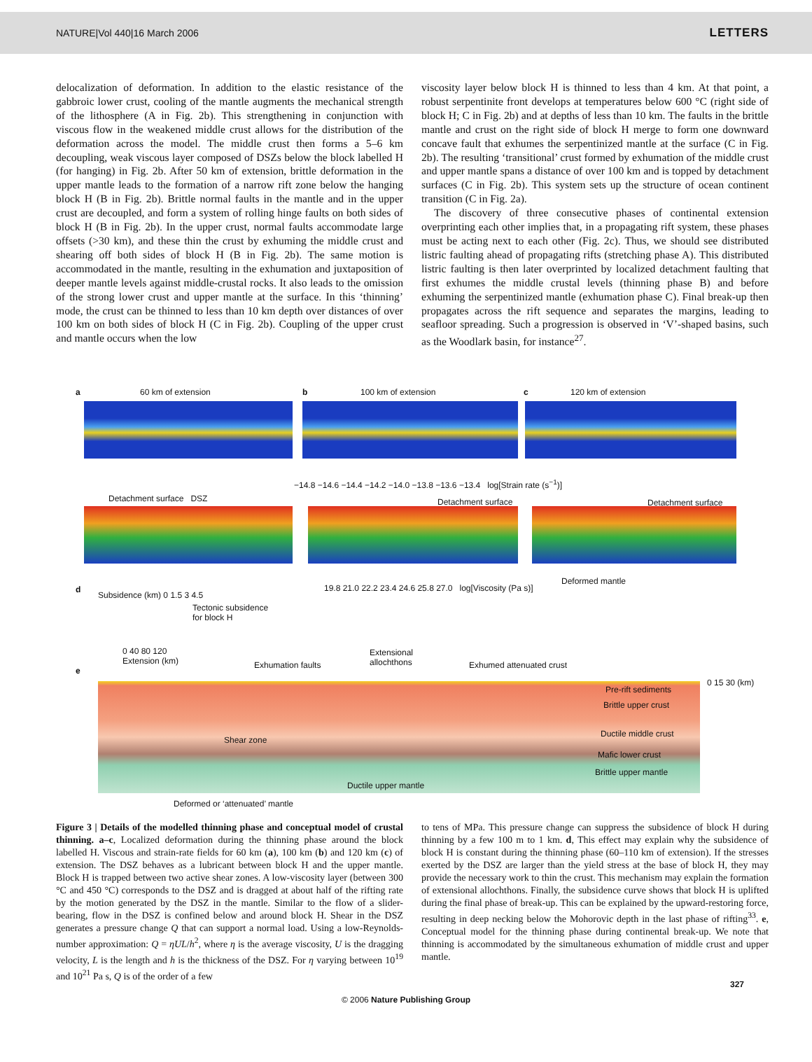NATURE|Vol 440|16 March 2006 LETTERS
delocalization of deformation. In addition to the elastic resistance of the gabbroic lower crust, cooling of the mantle augments the mechanical strength of the lithosphere (A in Fig. 2b). This strengthening in conjunction with viscous flow in the weakened middle crust allows for the distribution of the deformation across the model. The middle crust then forms a 5–6 km decoupling, weak viscous layer composed of DSZs below the block labelled H (for hanging) in Fig. 2b. After 50 km of extension, brittle deformation in the upper mantle leads to the formation of a narrow rift zone below the hanging block H (B in Fig. 2b). Brittle normal faults in the mantle and in the upper crust are decoupled, and form a system of rolling hinge faults on both sides of block H (B in Fig. 2b). In the upper crust, normal faults accommodate large offsets (>30 km), and these thin the crust by exhuming the middle crust and shearing off both sides of block H (B in Fig. 2b). The same motion is accommodated in the mantle, resulting in the exhumation and juxtaposition of deeper mantle levels against middle-crustal rocks. It also leads to the omission of the strong lower crust and upper mantle at the surface. In this ‘thinning’ mode, the crust can be thinned to less than 10 km depth over distances of over 100 km on both sides of block H (C in Fig. 2b). Coupling of the upper crust and mantle occurs when the low
viscosity layer below block H is thinned to less than 4 km. At that point, a robust serpentinite front develops at temperatures below 600 °C (right side of block H; C in Fig. 2b) and at depths of less than 10 km. The faults in the brittle mantle and crust on the right side of block H merge to form one downward concave fault that exhumes the serpentinized mantle at the surface (C in Fig. 2b). The resulting ‘transitional’ crust formed by exhumation of the middle crust and upper mantle spans a distance of over 100 km and is topped by detachment surfaces (C in Fig. 2b). This system sets up the structure of ocean continent transition (C in Fig. 2a).
The discovery of three consecutive phases of continental extension overprinting each other implies that, in a propagating rift system, these phases must be acting next to each other (Fig. 2c). Thus, we should see distributed listric faulting ahead of propagating rifts (stretching phase A). This distributed listric faulting is then later overprinted by localized detachment faulting that first exhumes the middle crustal levels (thinning phase B) and before exhuming the serpentinized mantle (exhumation phase C). Final break-up then propagates across the rift sequence and separates the margins, leading to seafloor spreading. Such a progression is observed in ‘V’-shaped basins, such as the Woodlark basin, for instance<sup>27</sup>.
a 60 km of extension b 100 km of extension c 120 km of extension
−14.8 −14.6 −14.4 −14.2 −14.0 −13.8 −13.6 −13.4 log[Strain rate (s<sup>−1</sup>)]
Detachment surface DSZ Detachment surface Detachment surface
19.8 21.0 22.2 23.4 24.6 25.8 27.0 log[Viscosity (Pa s)]
Deformed mantle
d
Subsidence (km) 0 1.5 3 4.5
0 40 80 120
Extension (km)
Tectonic subsidence
for block H
e
Exhumation faults
Extensional
allochthons Exhumed attenuated crust
Pre-rift sediments
Brittle upper crust
Ductile middle crust
Mafic lower crust
Brittle upper mantle
Shear zone
Ductile upper mantle
0 15 30 (km)
Deformed or ‘attenuated’ mantle
Figure 3 | Details of the modelled thinning phase and conceptual model of crustal thinning. a–c, Localized deformation during the thinning phase around the block labelled H. Viscous and strain-rate fields for 60 km (a), 100 km (b) and 120 km (c) of extension. The DSZ behaves as a lubricant between block H and the upper mantle. Block H is trapped between two active shear zones. A low-viscosity layer (between 300 °C and 450 °C) corresponds to the DSZ and is dragged at about half of the rifting rate by the motion generated by the DSZ in the mantle. Similar to the flow of a slider-bearing, flow in the DSZ is confined below and around block H. Shear in the DSZ generates a pressure change Q that can support a normal load. Using a low-Reynolds-number approximation: Q = ηUL/h<sup>2</sup>, where η is the average viscosity, U is the dragging velocity, L is the length and h is the thickness of the DSZ. For η varying between 10<sup>19</sup> and 10<sup>21</sup> Pa s, Q is of the order of a few
to tens of MPa. This pressure change can suppress the subsidence of block H during thinning by a few 100 m to 1 km. d, This effect may explain why the subsidence of block H is constant during the thinning phase (60–110 km of extension). If the stresses exerted by the DSZ are larger than the yield stress at the base of block H, they may provide the necessary work to thin the crust. This mechanism may explain the formation of extensional allochthons. Finally, the subsidence curve shows that block H is uplifted during the final phase of break-up. This can be explained by the upward-restoring force, resulting in deep necking below the Mohorovic depth in the last phase of rifting<sup>33</sup>. e, Conceptual model for the thinning phase during continental break-up. We note that thinning is accommodated by the simultaneous exhumation of middle crust and upper mantle.
© 2006 Nature Publishing Group
327